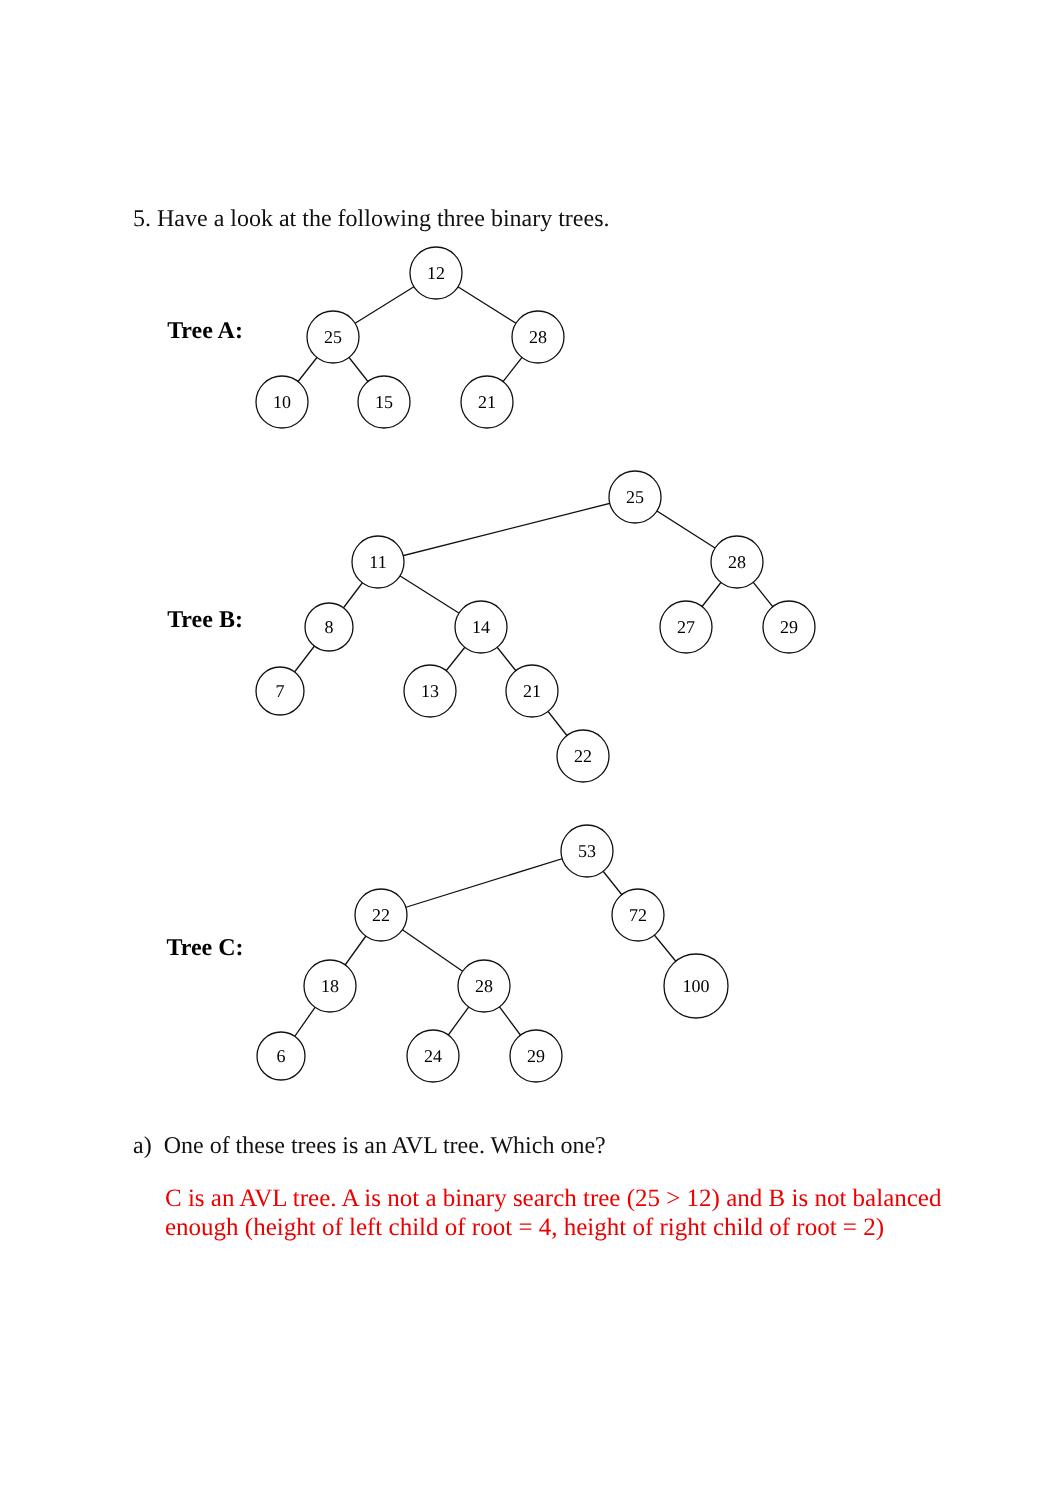5. Have a look at the following three binary trees.
Tree A:
12
25
28
10
15
21
Tree B:
25
11
28
8
14
27
29
7
13
21
22
Tree C:
53
22
72
18
28
100
6
24
29
a) One of these trees is an AVL tree. Which one?
C is an AVL tree. A is not a binary search tree (25 > 12) and B is not balanced enough (height of left child of root = 4, height of right child of root = 2)